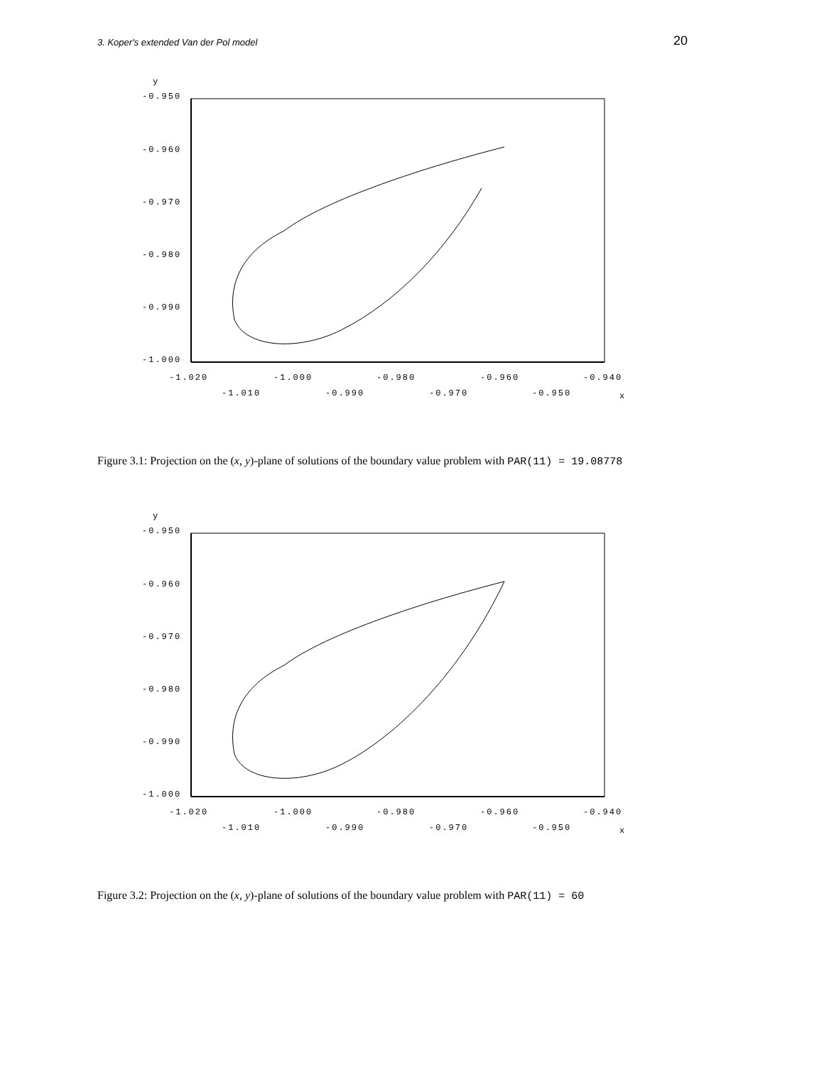3. Koper's extended Van der Pol model 20
y
-0.950
-0.960
-0.970
-0.980
-0.990
-1.000
-1.020
-1.000
-0.980
-0.960
-0.940
-1.010
-0.990
-0.970
-0.950
x
Figure 3.1: Projection on the (x, y)-plane of solutions of the boundary value problem with PAR(11) = 19.08778
y
-0.950
-0.960
-0.970
-0.980
-0.990
-1.000
-1.020
-1.000
-0.980
-0.960
-0.940
-1.010
-0.990
-0.970
-0.950
x
Figure 3.2: Projection on the (x, y)-plane of solutions of the boundary value problem with PAR(11) = 60